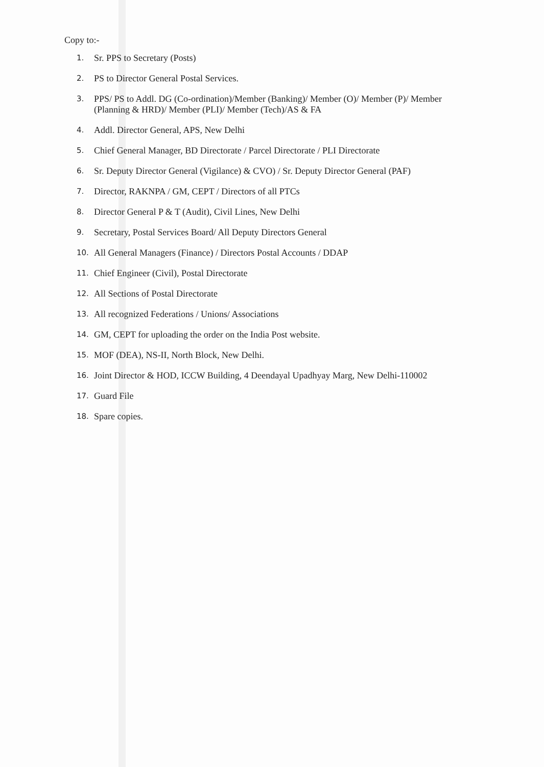Copy to:-
1. Sr. PPS to Secretary (Posts)
2. PS to Director General Postal Services.
3. PPS/ PS to Addl. DG (Co-ordination)/Member (Banking)/ Member (O)/ Member (P)/ Member (Planning & HRD)/ Member (PLI)/ Member (Tech)/AS & FA
4. Addl. Director General, APS, New Delhi
5. Chief General Manager, BD Directorate / Parcel Directorate / PLI Directorate
6. Sr. Deputy Director General (Vigilance) & CVO) / Sr. Deputy Director General (PAF)
7. Director, RAKNPA / GM, CEPT / Directors of all PTCs
8. Director General P & T (Audit), Civil Lines, New Delhi
9. Secretary, Postal Services Board/ All Deputy Directors General
10. All General Managers (Finance) / Directors Postal Accounts / DDAP
11. Chief Engineer (Civil), Postal Directorate
12. All Sections of Postal Directorate
13. All recognized Federations / Unions/ Associations
14. GM, CEPT for uploading the order on the India Post website.
15. MOF (DEA), NS-II, North Block, New Delhi.
16. Joint Director & HOD, ICCW Building, 4 Deendayal Upadhyay Marg, New Delhi-110002
17. Guard File
18. Spare copies.